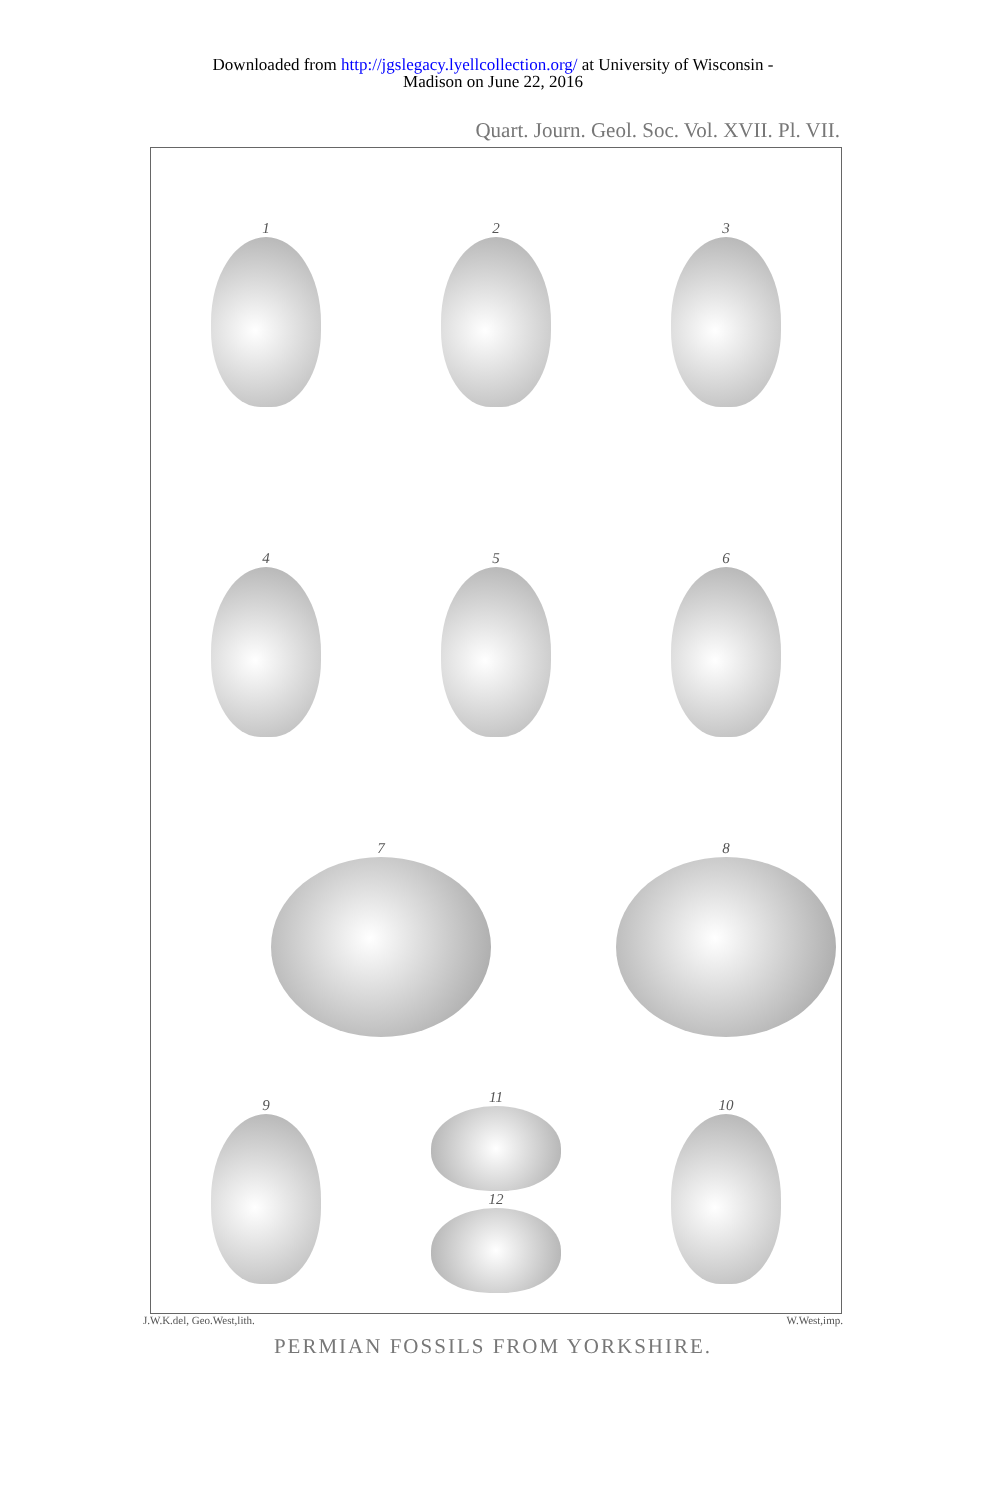Downloaded from http://jgslegacy.lyellcollection.org/ at University of Wisconsin -
Madison on June 22, 2016
Quart. Journ. Geol. Soc. Vol. XVII. Pl. VII.
1
2
3
4
5
6
7
8
9
11
12
10
J.W.K.del, Geo.West,lith. W.West,imp.
PERMIAN FOSSILS FROM YORKSHIRE.